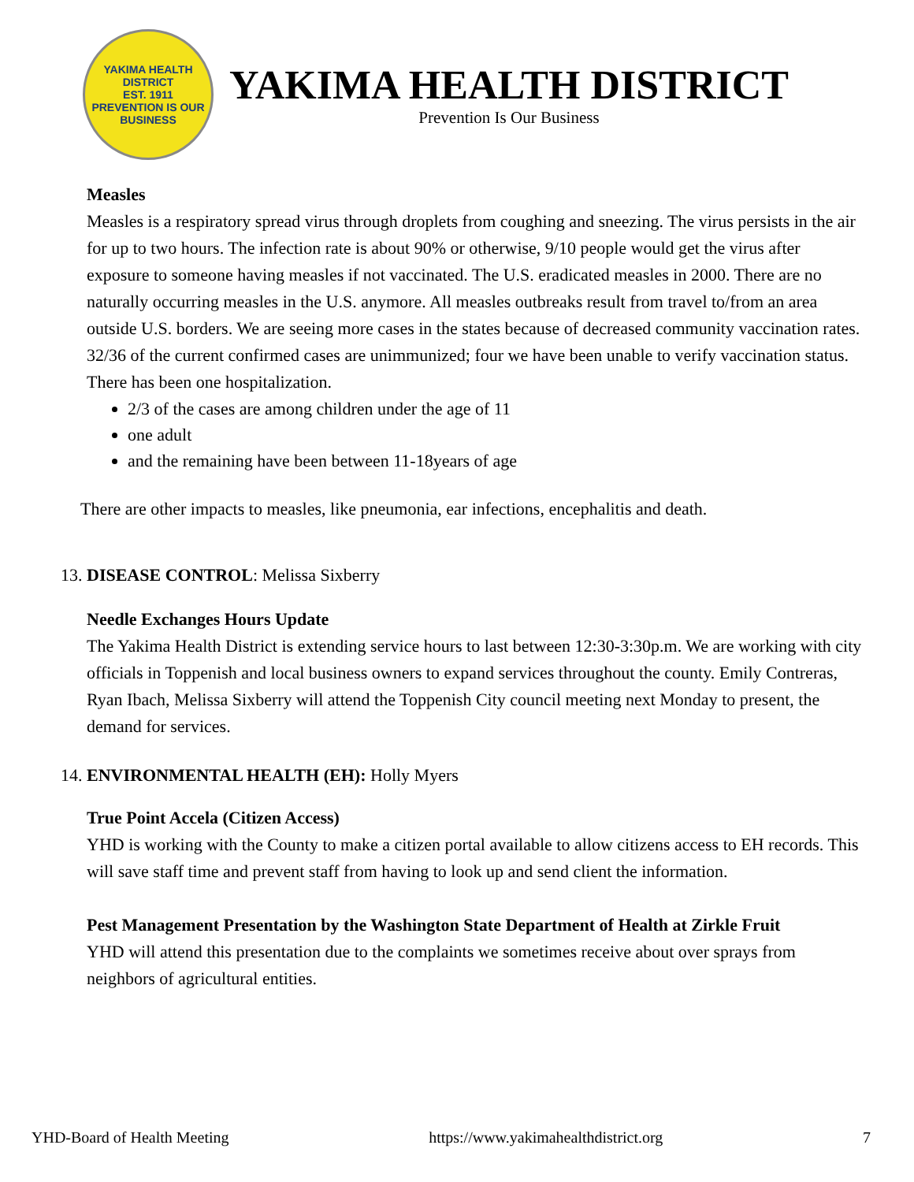YAKIMA HEALTH DISTRICT
EST. 1911
PREVENTION IS OUR BUSINESS
YAKIMA HEALTH DISTRICT
Prevention Is Our Business
Measles
Measles is a respiratory spread virus through droplets from coughing and sneezing. The virus persists in the air for up to two hours. The infection rate is about 90% or otherwise, 9/10 people would get the virus after exposure to someone having measles if not vaccinated. The U.S. eradicated measles in 2000. There are no naturally occurring measles in the U.S. anymore. All measles outbreaks result from travel to/from an area outside U.S. borders. We are seeing more cases in the states because of decreased community vaccination rates. 32/36 of the current confirmed cases are unimmunized; four we have been unable to verify vaccination status. There has been one hospitalization.
2/3 of the cases are among children under the age of 11
one adult
and the remaining have been between 11-18years of age
There are other impacts to measles, like pneumonia, ear infections, encephalitis and death.
13. DISEASE CONTROL: Melissa Sixberry
Needle Exchanges Hours Update
The Yakima Health District is extending service hours to last between 12:30-3:30p.m. We are working with city officials in Toppenish and local business owners to expand services throughout the county. Emily Contreras, Ryan Ibach, Melissa Sixberry will attend the Toppenish City council meeting next Monday to present, the demand for services.
14. ENVIRONMENTAL HEALTH (EH): Holly Myers
True Point Accela (Citizen Access)
YHD is working with the County to make a citizen portal available to allow citizens access to EH records. This will save staff time and prevent staff from having to look up and send client the information.
Pest Management Presentation by the Washington State Department of Health at Zirkle Fruit
YHD will attend this presentation due to the complaints we sometimes receive about over sprays from neighbors of agricultural entities.
YHD-Board of Health Meeting https://www.yakimahealthdistrict.org 7